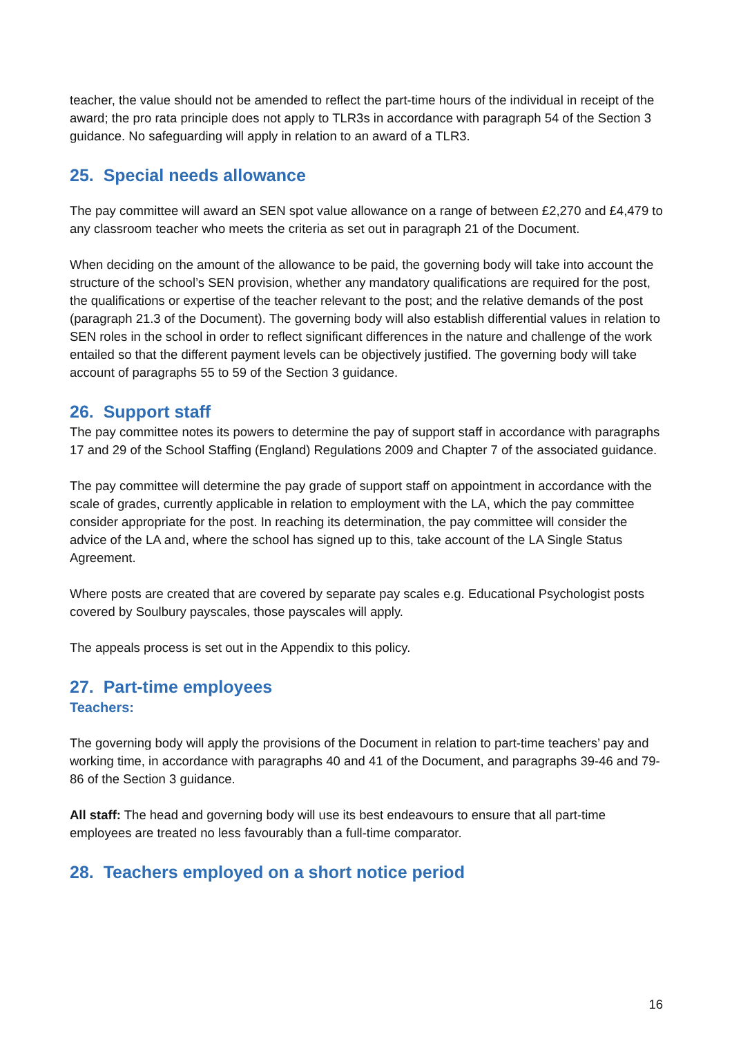teacher, the value should not be amended to reflect the part-time hours of the individual in receipt of the award; the pro rata principle does not apply to TLR3s in accordance with paragraph 54 of the Section 3 guidance. No safeguarding will apply in relation to an award of a TLR3.
25. Special needs allowance
The pay committee will award an SEN spot value allowance on a range of between £2,270 and £4,479 to any classroom teacher who meets the criteria as set out in paragraph 21 of the Document.
When deciding on the amount of the allowance to be paid, the governing body will take into account the structure of the school’s SEN provision, whether any mandatory qualifications are required for the post, the qualifications or expertise of the teacher relevant to the post; and the relative demands of the post (paragraph 21.3 of the Document). The governing body will also establish differential values in relation to SEN roles in the school in order to reflect significant differences in the nature and challenge of the work entailed so that the different payment levels can be objectively justified. The governing body will take account of paragraphs 55 to 59 of the Section 3 guidance.
26. Support staff
The pay committee notes its powers to determine the pay of support staff in accordance with paragraphs 17 and 29 of the School Staffing (England) Regulations 2009 and Chapter 7 of the associated guidance.
The pay committee will determine the pay grade of support staff on appointment in accordance with the scale of grades, currently applicable in relation to employment with the LA, which the pay committee consider appropriate for the post. In reaching its determination, the pay committee will consider the advice of the LA and, where the school has signed up to this, take account of the LA Single Status Agreement.
Where posts are created that are covered by separate pay scales e.g. Educational Psychologist posts covered by Soulbury payscales, those payscales will apply.
The appeals process is set out in the Appendix to this policy.
27. Part-time employees
Teachers:
The governing body will apply the provisions of the Document in relation to part-time teachers’ pay and working time, in accordance with paragraphs 40 and 41 of the Document, and paragraphs 39-46 and 79-86 of the Section 3 guidance.
All staff: The head and governing body will use its best endeavours to ensure that all part-time employees are treated no less favourably than a full-time comparator.
28. Teachers employed on a short notice period
16